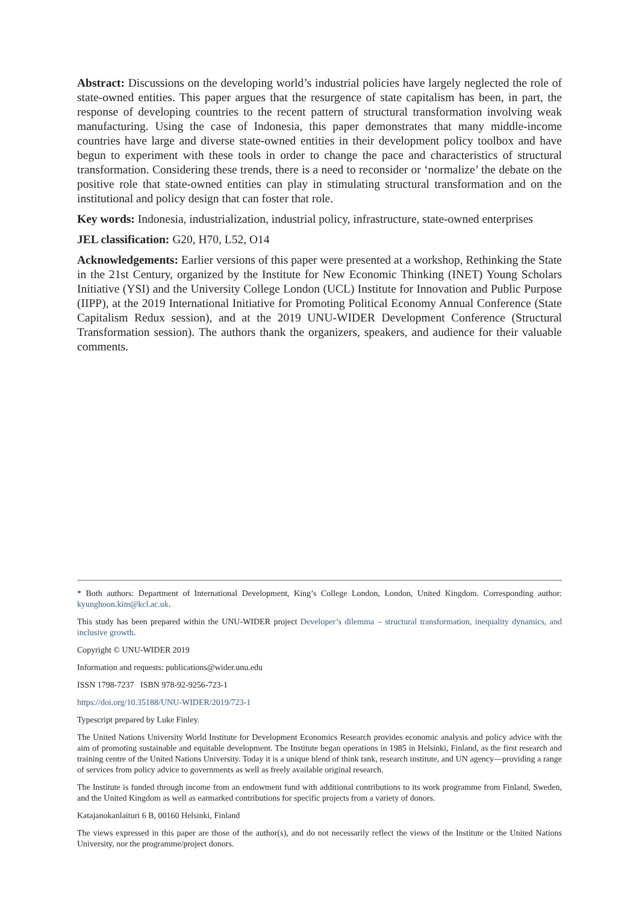Abstract: Discussions on the developing world’s industrial policies have largely neglected the role of state-owned entities. This paper argues that the resurgence of state capitalism has been, in part, the response of developing countries to the recent pattern of structural transformation involving weak manufacturing. Using the case of Indonesia, this paper demonstrates that many middle-income countries have large and diverse state-owned entities in their development policy toolbox and have begun to experiment with these tools in order to change the pace and characteristics of structural transformation. Considering these trends, there is a need to reconsider or ‘normalize’ the debate on the positive role that state-owned entities can play in stimulating structural transformation and on the institutional and policy design that can foster that role.
Key words: Indonesia, industrialization, industrial policy, infrastructure, state-owned enterprises
JEL classification: G20, H70, L52, O14
Acknowledgements: Earlier versions of this paper were presented at a workshop, Rethinking the State in the 21st Century, organized by the Institute for New Economic Thinking (INET) Young Scholars Initiative (YSI) and the University College London (UCL) Institute for Innovation and Public Purpose (IIPP), at the 2019 International Initiative for Promoting Political Economy Annual Conference (State Capitalism Redux session), and at the 2019 UNU-WIDER Development Conference (Structural Transformation session). The authors thank the organizers, speakers, and audience for their valuable comments.
* Both authors: Department of International Development, King’s College London, London, United Kingdom. Corresponding author: kyunghoon.kim@kcl.ac.uk.
This study has been prepared within the UNU-WIDER project Developer’s dilemma – structural transformation, inequality dynamics, and inclusive growth.
Copyright © UNU-WIDER 2019
Information and requests: publications@wider.unu.edu
ISSN 1798-7237 ISBN 978-92-9256-723-1
https://doi.org/10.35188/UNU-WIDER/2019/723-1
Typescript prepared by Luke Finley.
The United Nations University World Institute for Development Economics Research provides economic analysis and policy advice with the aim of promoting sustainable and equitable development. The Institute began operations in 1985 in Helsinki, Finland, as the first research and training centre of the United Nations University. Today it is a unique blend of think tank, research institute, and UN agency—providing a range of services from policy advice to governments as well as freely available original research.
The Institute is funded through income from an endowment fund with additional contributions to its work programme from Finland, Sweden, and the United Kingdom as well as earmarked contributions for specific projects from a variety of donors.
Katajanokanlaituri 6 B, 00160 Helsinki, Finland
The views expressed in this paper are those of the author(s), and do not necessarily reflect the views of the Institute or the United Nations University, nor the programme/project donors.